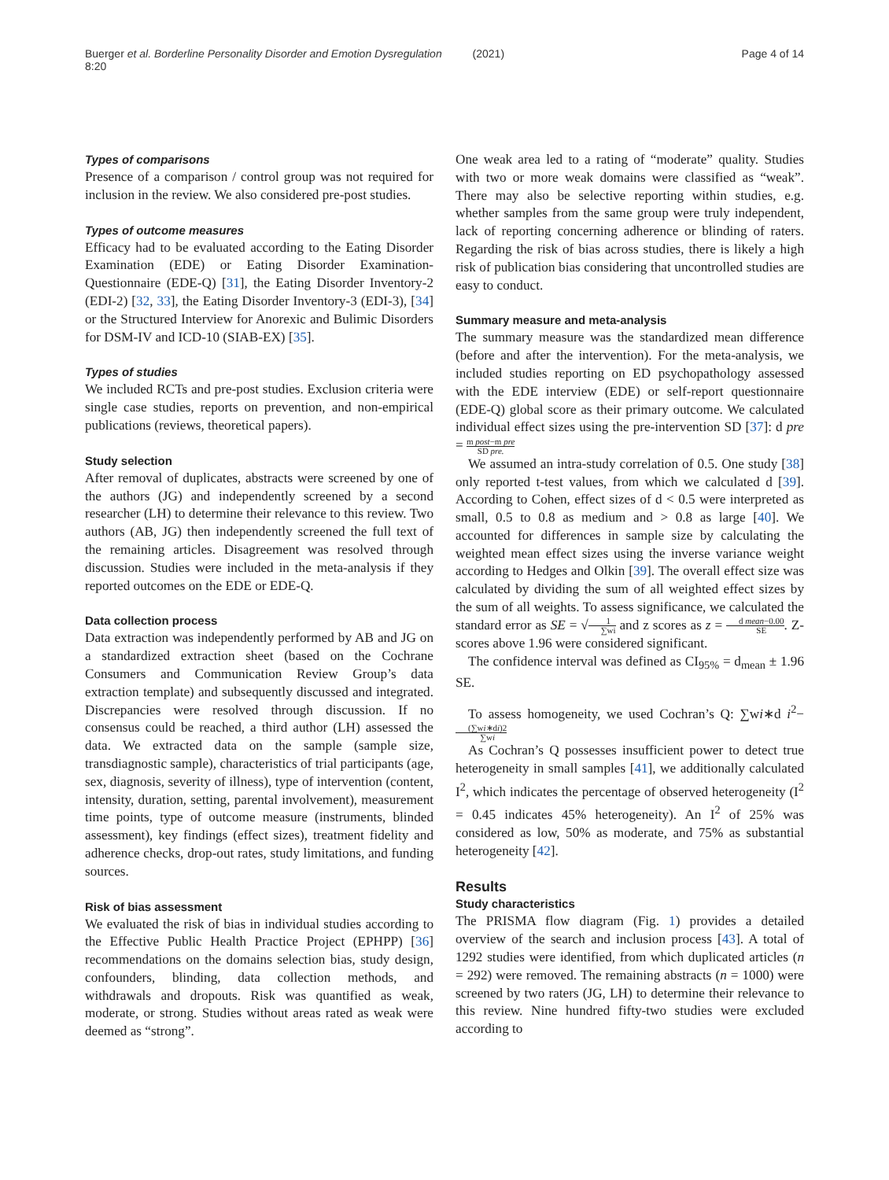Buerger et al. Borderline Personality Disorder and Emotion Dysregulation (2021) 8:20
Page 4 of 14
Types of comparisons
Presence of a comparison / control group was not required for inclusion in the review. We also considered pre-post studies.
Types of outcome measures
Efficacy had to be evaluated according to the Eating Disorder Examination (EDE) or Eating Disorder Examination-Questionnaire (EDE-Q) [31], the Eating Disorder Inventory-2 (EDI-2) [32, 33], the Eating Disorder Inventory-3 (EDI-3), [34] or the Structured Interview for Anorexic and Bulimic Disorders for DSM-IV and ICD-10 (SIAB-EX) [35].
Types of studies
We included RCTs and pre-post studies. Exclusion criteria were single case studies, reports on prevention, and non-empirical publications (reviews, theoretical papers).
Study selection
After removal of duplicates, abstracts were screened by one of the authors (JG) and independently screened by a second researcher (LH) to determine their relevance to this review. Two authors (AB, JG) then independently screened the full text of the remaining articles. Disagreement was resolved through discussion. Studies were included in the meta-analysis if they reported outcomes on the EDE or EDE-Q.
Data collection process
Data extraction was independently performed by AB and JG on a standardized extraction sheet (based on the Cochrane Consumers and Communication Review Group’s data extraction template) and subsequently discussed and integrated. Discrepancies were resolved through discussion. If no consensus could be reached, a third author (LH) assessed the data. We extracted data on the sample (sample size, transdiagnostic sample), characteristics of trial participants (age, sex, diagnosis, severity of illness), type of intervention (content, intensity, duration, setting, parental involvement), measurement time points, type of outcome measure (instruments, blinded assessment), key findings (effect sizes), treatment fidelity and adherence checks, drop-out rates, study limitations, and funding sources.
Risk of bias assessment
We evaluated the risk of bias in individual studies according to the Effective Public Health Practice Project (EPHPP) [36] recommendations on the domains selection bias, study design, confounders, blinding, data collection methods, and withdrawals and dropouts. Risk was quantified as weak, moderate, or strong. Studies without areas rated as weak were deemed as “strong”.
One weak area led to a rating of “moderate” quality. Studies with two or more weak domains were classified as “weak”. There may also be selective reporting within studies, e.g. whether samples from the same group were truly independent, lack of reporting concerning adherence or blinding of raters. Regarding the risk of bias across studies, there is likely a high risk of publication bias considering that uncontrolled studies are easy to conduct.
Summary measure and meta-analysis
The summary measure was the standardized mean difference (before and after the intervention). For the meta-analysis, we included studies reporting on ED psychopathology assessed with the EDE interview (EDE) or self-report questionnaire (EDE-Q) global score as their primary outcome. We calculated individual effect sizes using the pre-intervention SD [37]: d pre = m post−m pre SD pre.
We assumed an intra-study correlation of 0.5. One study [38] only reported t-test values, from which we calculated d [39]. According to Cohen, effect sizes of d < 0.5 were interpreted as small, 0.5 to 0.8 as medium and > 0.8 as large [40]. We accounted for differences in sample size by calculating the weighted mean effect sizes using the inverse variance weight according to Hedges and Olkin [39]. The overall effect size was calculated by dividing the sum of all weighted effect sizes by the sum of all weights. To assess significance, we calculated the standard error as SE = √1 ∑wi and z scores as z = d mean−0.00 SE. Z-scores above 1.96 were considered significant.
The confidence interval was defined as CI<sub>95%</sub> = d<sub>mean</sub> ± 1.96 SE.
To assess homogeneity, we used Cochran’s Q: ∑wi∗d i<sup>2</sup>− (∑wi∗di)2 ∑wi
As Cochran’s Q possesses insufficient power to detect true heterogeneity in small samples [41], we additionally calculated I<sup>2</sup>, which indicates the percentage of observed heterogeneity (I<sup>2</sup> = 0.45 indicates 45% heterogeneity). An I<sup>2</sup> of 25% was considered as low, 50% as moderate, and 75% as substantial heterogeneity [42].
Results
Study characteristics
The PRISMA flow diagram (Fig. 1) provides a detailed overview of the search and inclusion process [43]. A total of 1292 studies were identified, from which duplicated articles (n = 292) were removed. The remaining abstracts (n = 1000) were screened by two raters (JG, LH) to determine their relevance to this review. Nine hundred fifty-two studies were excluded according to